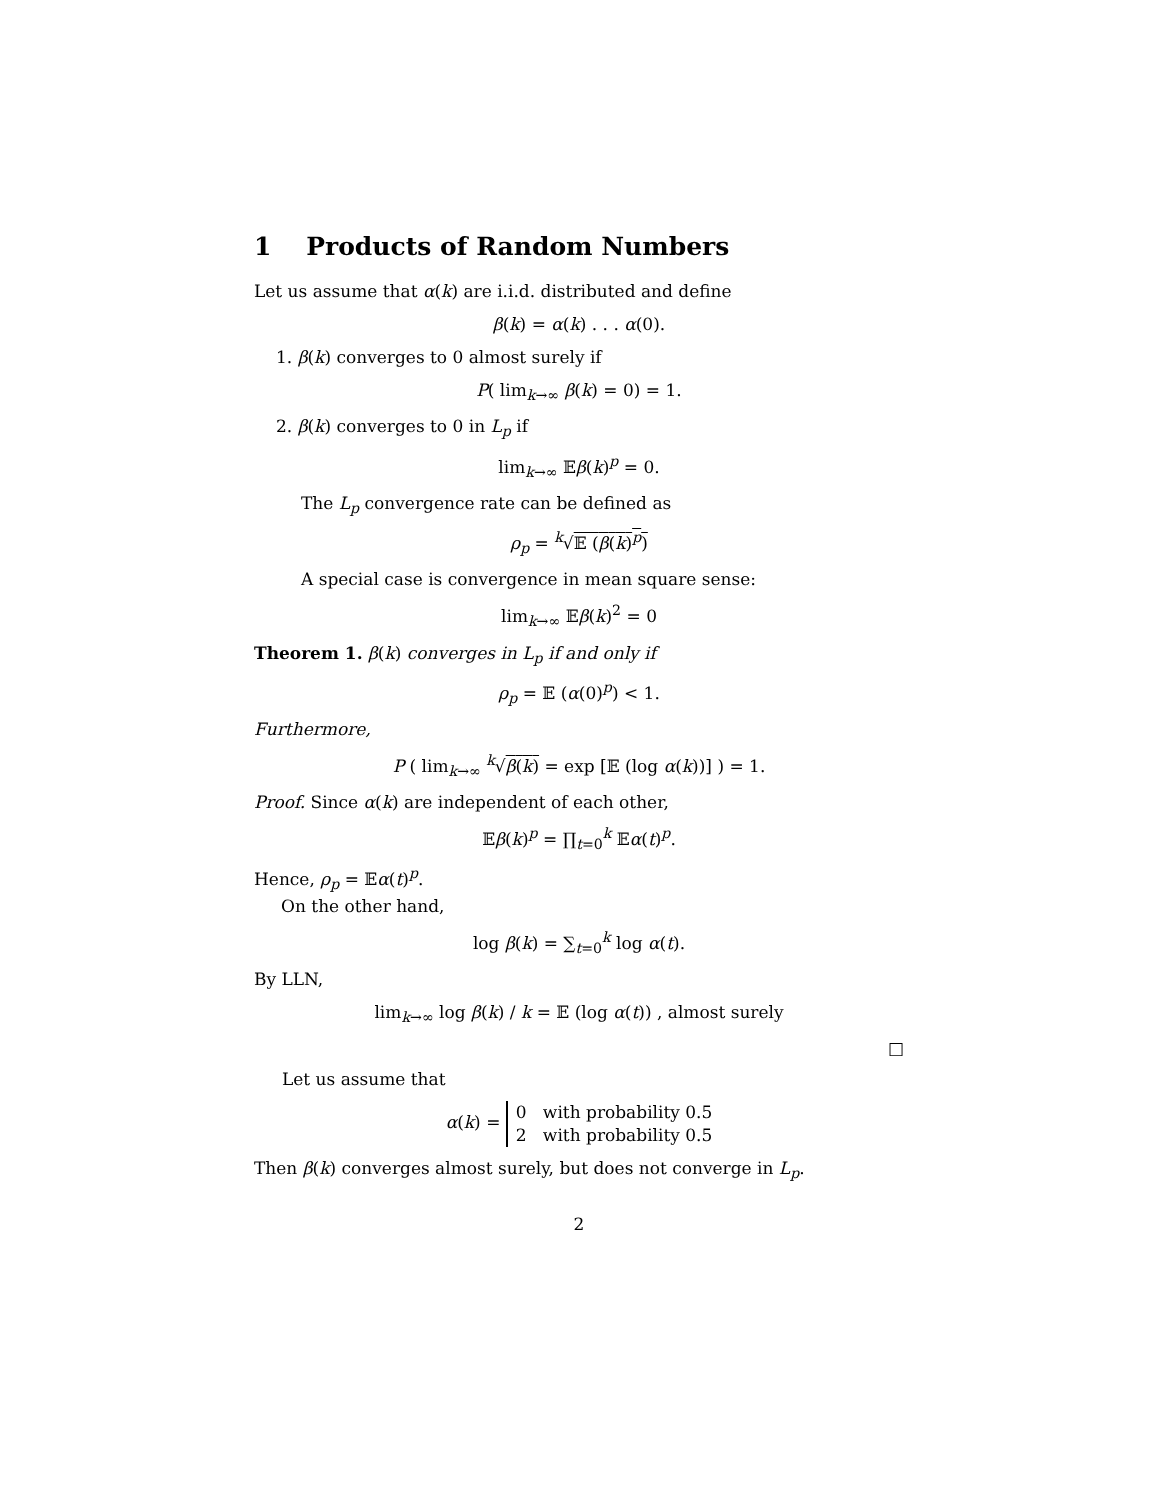1 Products of Random Numbers
Let us assume that α(k) are i.i.d. distributed and define
β(k) = α(k) . . . α(0).
1. β(k) converges to 0 almost surely if
P( lim<sub>k→∞</sub> β(k) = 0) = 1.
2. β(k) converges to 0 in L<sub>p</sub> if
lim<sub>k→∞</sub> 𝔼β(k)<sup>p</sup> = 0.
The L<sub>p</sub> convergence rate can be defined as
ρ<sub>p</sub> = <sup>k</sup>√𝔼 (β(k)<sup>p</sup>)
A special case is convergence in mean square sense:
lim<sub>k→∞</sub> 𝔼β(k)<sup>2</sup> = 0
Theorem 1. β(k) converges in L<sub>p</sub> if and only if
ρ<sub>p</sub> = 𝔼 (α(0)<sup>p</sup>) < 1.
Furthermore,
P ( lim<sub>k→∞</sub> <sup>k</sup>√β(k) = exp [𝔼 (log α(k))] ) = 1.
Proof. Since α(k) are independent of each other,
𝔼β(k)<sup>p</sup> = ∏<sub>t=0</sub><sup>k</sup> 𝔼α(t)<sup>p</sup>.
Hence, ρ<sub>p</sub> = 𝔼α(t)<sup>p</sup>.
On the other hand,
log β(k) = ∑<sub>t=0</sub><sup>k</sup> log α(t).
By LLN,
lim<sub>k→∞</sub> log β(k) / k = 𝔼 (log α(t)) , almost surely
□
Let us assume that
α(k) = 0 with probability 0.5
2 with probability 0.5
Then β(k) converges almost surely, but does not converge in L<sub>p</sub>.
2